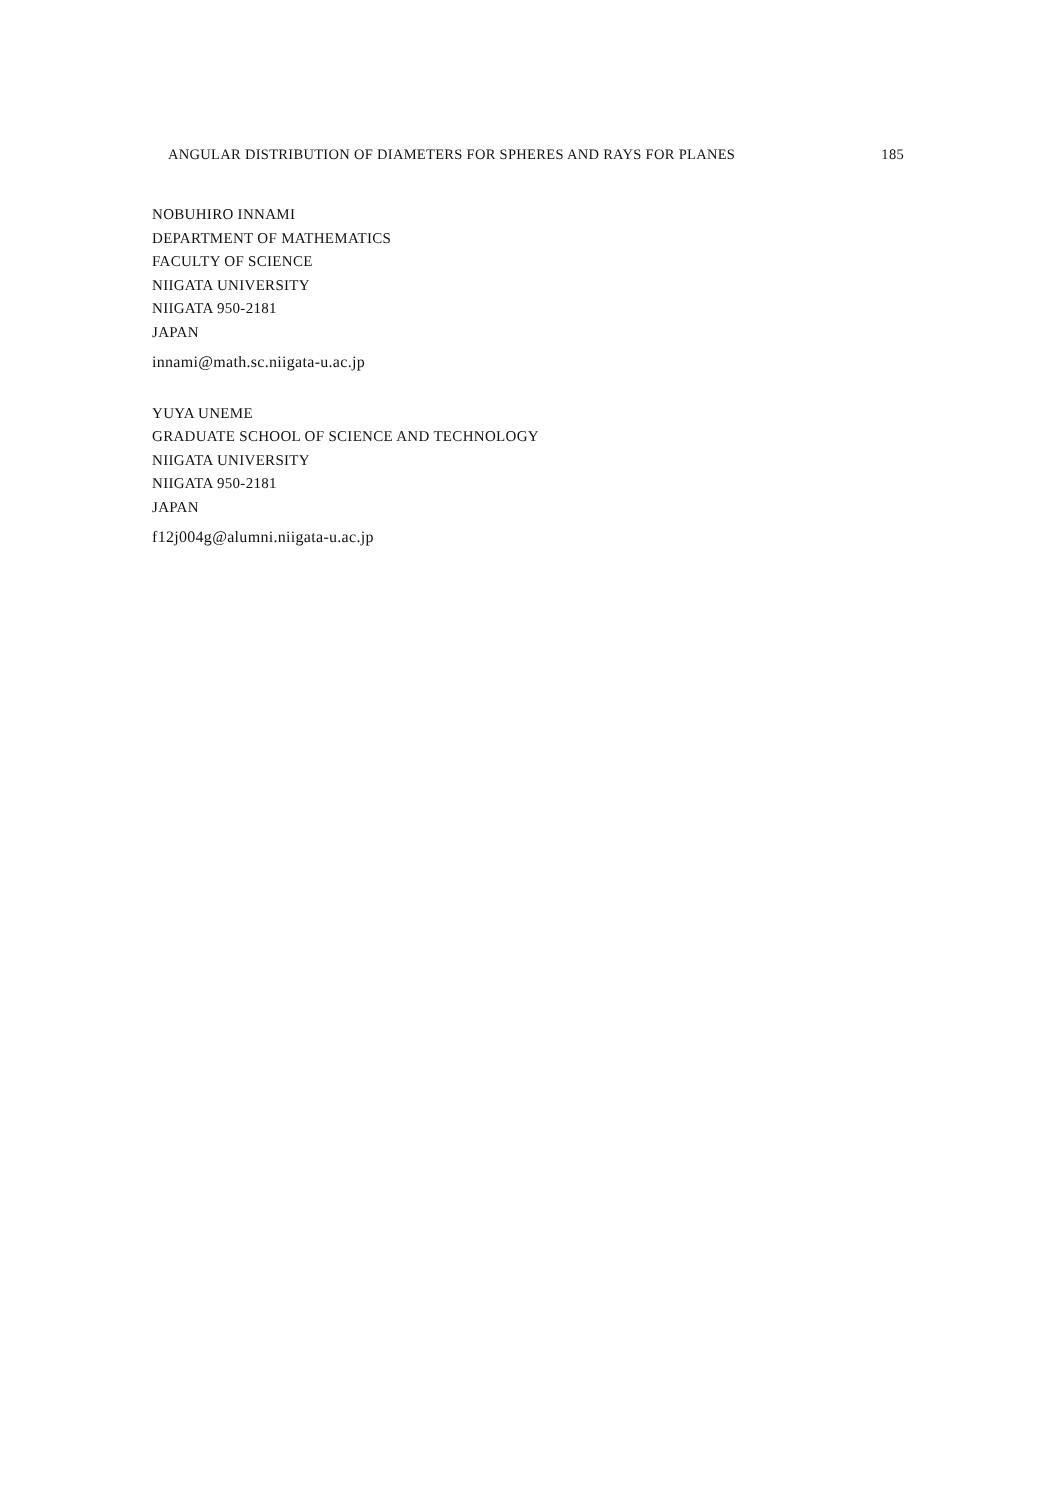ANGULAR DISTRIBUTION OF DIAMETERS FOR SPHERES AND RAYS FOR PLANES 185
NOBUHIRO INNAMI
DEPARTMENT OF MATHEMATICS
FACULTY OF SCIENCE
NIIGATA UNIVERSITY
NIIGATA 950-2181
JAPAN
innami@math.sc.niigata-u.ac.jp
YUYA UNEME
GRADUATE SCHOOL OF SCIENCE AND TECHNOLOGY
NIIGATA UNIVERSITY
NIIGATA 950-2181
JAPAN
f12j004g@alumni.niigata-u.ac.jp